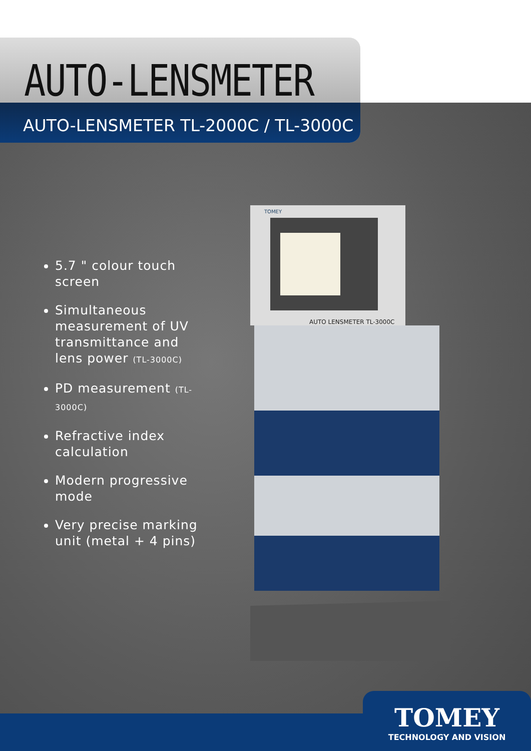AUTO-LENSMETER
AUTO-LENSMETER TL-2000C / TL-3000C
5.7 " colour touch screen
Simultaneous measurement of UV transmittance and lens power (TL-3000C)
PD measurement (TL-3000C)
Refractive index calculation
Modern progressive mode
Very precise marking unit (metal + 4 pins)
AUTO LENSMETER TL-3000C
TOMEY
TOMEY
TECHNOLOGY AND VISION